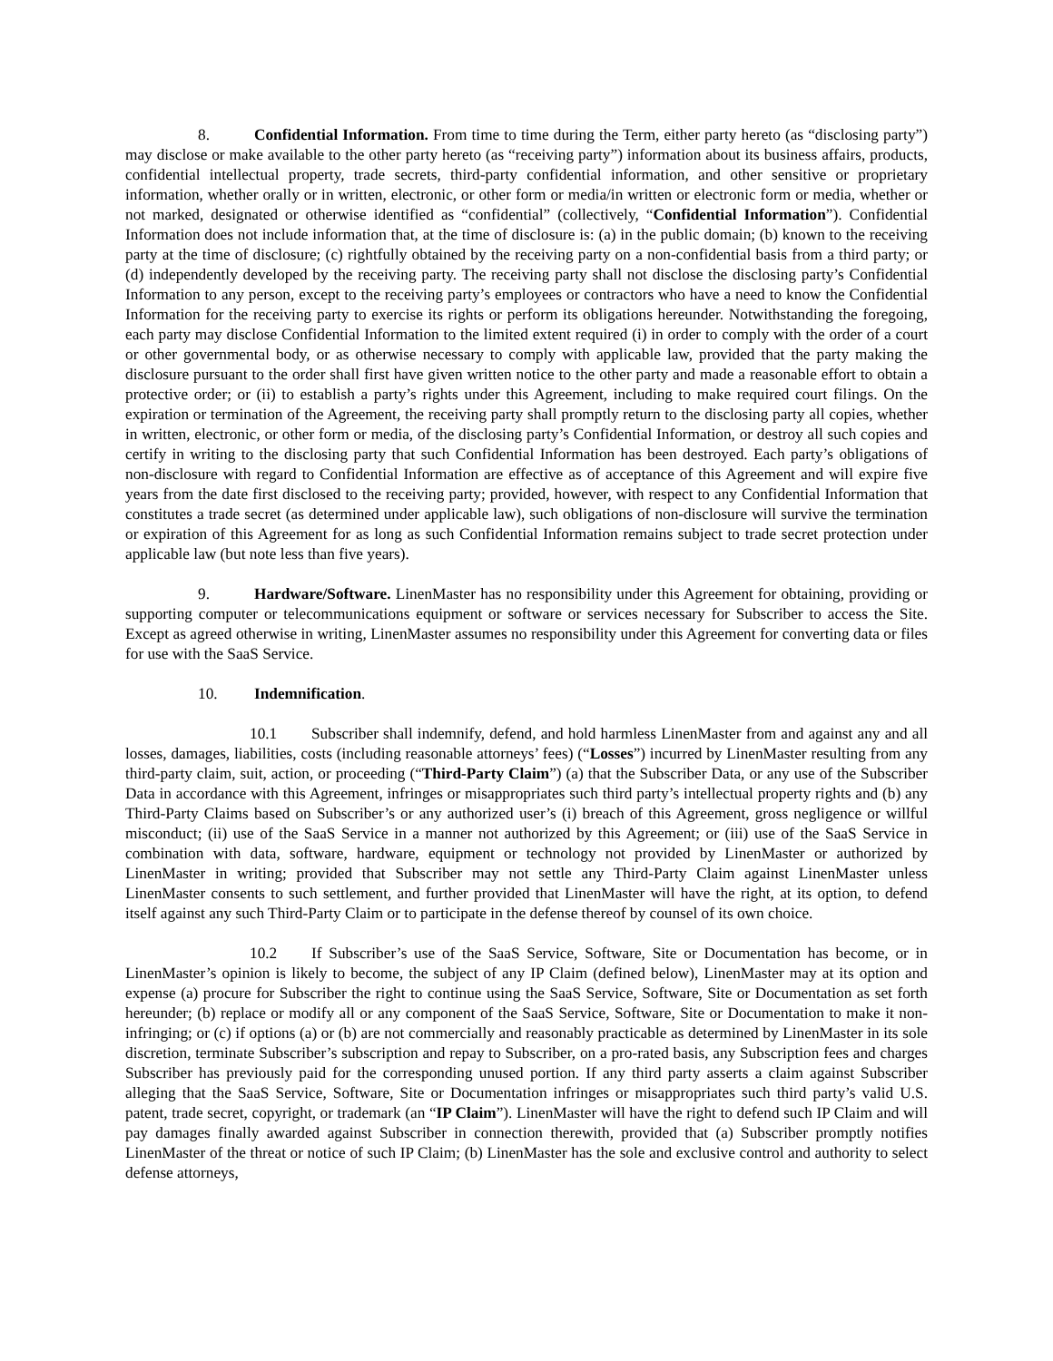8. Confidential Information. From time to time during the Term, either party hereto (as “disclosing party”) may disclose or make available to the other party hereto (as “receiving party”) information about its business affairs, products, confidential intellectual property, trade secrets, third-party confidential information, and other sensitive or proprietary information, whether orally or in written, electronic, or other form or media/in written or electronic form or media, whether or not marked, designated or otherwise identified as “confidential” (collectively, “Confidential Information”). Confidential Information does not include information that, at the time of disclosure is: (a) in the public domain; (b) known to the receiving party at the time of disclosure; (c) rightfully obtained by the receiving party on a non-confidential basis from a third party; or (d) independently developed by the receiving party. The receiving party shall not disclose the disclosing party’s Confidential Information to any person, except to the receiving party’s employees or contractors who have a need to know the Confidential Information for the receiving party to exercise its rights or perform its obligations hereunder. Notwithstanding the foregoing, each party may disclose Confidential Information to the limited extent required (i) in order to comply with the order of a court or other governmental body, or as otherwise necessary to comply with applicable law, provided that the party making the disclosure pursuant to the order shall first have given written notice to the other party and made a reasonable effort to obtain a protective order; or (ii) to establish a party’s rights under this Agreement, including to make required court filings. On the expiration or termination of the Agreement, the receiving party shall promptly return to the disclosing party all copies, whether in written, electronic, or other form or media, of the disclosing party’s Confidential Information, or destroy all such copies and certify in writing to the disclosing party that such Confidential Information has been destroyed. Each party’s obligations of non-disclosure with regard to Confidential Information are effective as of acceptance of this Agreement and will expire five years from the date first disclosed to the receiving party; provided, however, with respect to any Confidential Information that constitutes a trade secret (as determined under applicable law), such obligations of non-disclosure will survive the termination or expiration of this Agreement for as long as such Confidential Information remains subject to trade secret protection under applicable law (but note less than five years).
9. Hardware/Software. LinenMaster has no responsibility under this Agreement for obtaining, providing or supporting computer or telecommunications equipment or software or services necessary for Subscriber to access the Site. Except as agreed otherwise in writing, LinenMaster assumes no responsibility under this Agreement for converting data or files for use with the SaaS Service.
10. Indemnification.
10.1 Subscriber shall indemnify, defend, and hold harmless LinenMaster from and against any and all losses, damages, liabilities, costs (including reasonable attorneys’ fees) (“Losses”) incurred by LinenMaster resulting from any third-party claim, suit, action, or proceeding (“Third-Party Claim”) (a) that the Subscriber Data, or any use of the Subscriber Data in accordance with this Agreement, infringes or misappropriates such third party’s intellectual property rights and (b) any Third-Party Claims based on Subscriber’s or any authorized user’s (i) breach of this Agreement, gross negligence or willful misconduct; (ii) use of the SaaS Service in a manner not authorized by this Agreement; or (iii) use of the SaaS Service in combination with data, software, hardware, equipment or technology not provided by LinenMaster or authorized by LinenMaster in writing; provided that Subscriber may not settle any Third-Party Claim against LinenMaster unless LinenMaster consents to such settlement, and further provided that LinenMaster will have the right, at its option, to defend itself against any such Third-Party Claim or to participate in the defense thereof by counsel of its own choice.
10.2 If Subscriber’s use of the SaaS Service, Software, Site or Documentation has become, or in LinenMaster’s opinion is likely to become, the subject of any IP Claim (defined below), LinenMaster may at its option and expense (a) procure for Subscriber the right to continue using the SaaS Service, Software, Site or Documentation as set forth hereunder; (b) replace or modify all or any component of the SaaS Service, Software, Site or Documentation to make it non-infringing; or (c) if options (a) or (b) are not commercially and reasonably practicable as determined by LinenMaster in its sole discretion, terminate Subscriber’s subscription and repay to Subscriber, on a pro-rated basis, any Subscription fees and charges Subscriber has previously paid for the corresponding unused portion. If any third party asserts a claim against Subscriber alleging that the SaaS Service, Software, Site or Documentation infringes or misappropriates such third party’s valid U.S. patent, trade secret, copyright, or trademark (an “IP Claim”). LinenMaster will have the right to defend such IP Claim and will pay damages finally awarded against Subscriber in connection therewith, provided that (a) Subscriber promptly notifies LinenMaster of the threat or notice of such IP Claim; (b) LinenMaster has the sole and exclusive control and authority to select defense attorneys,